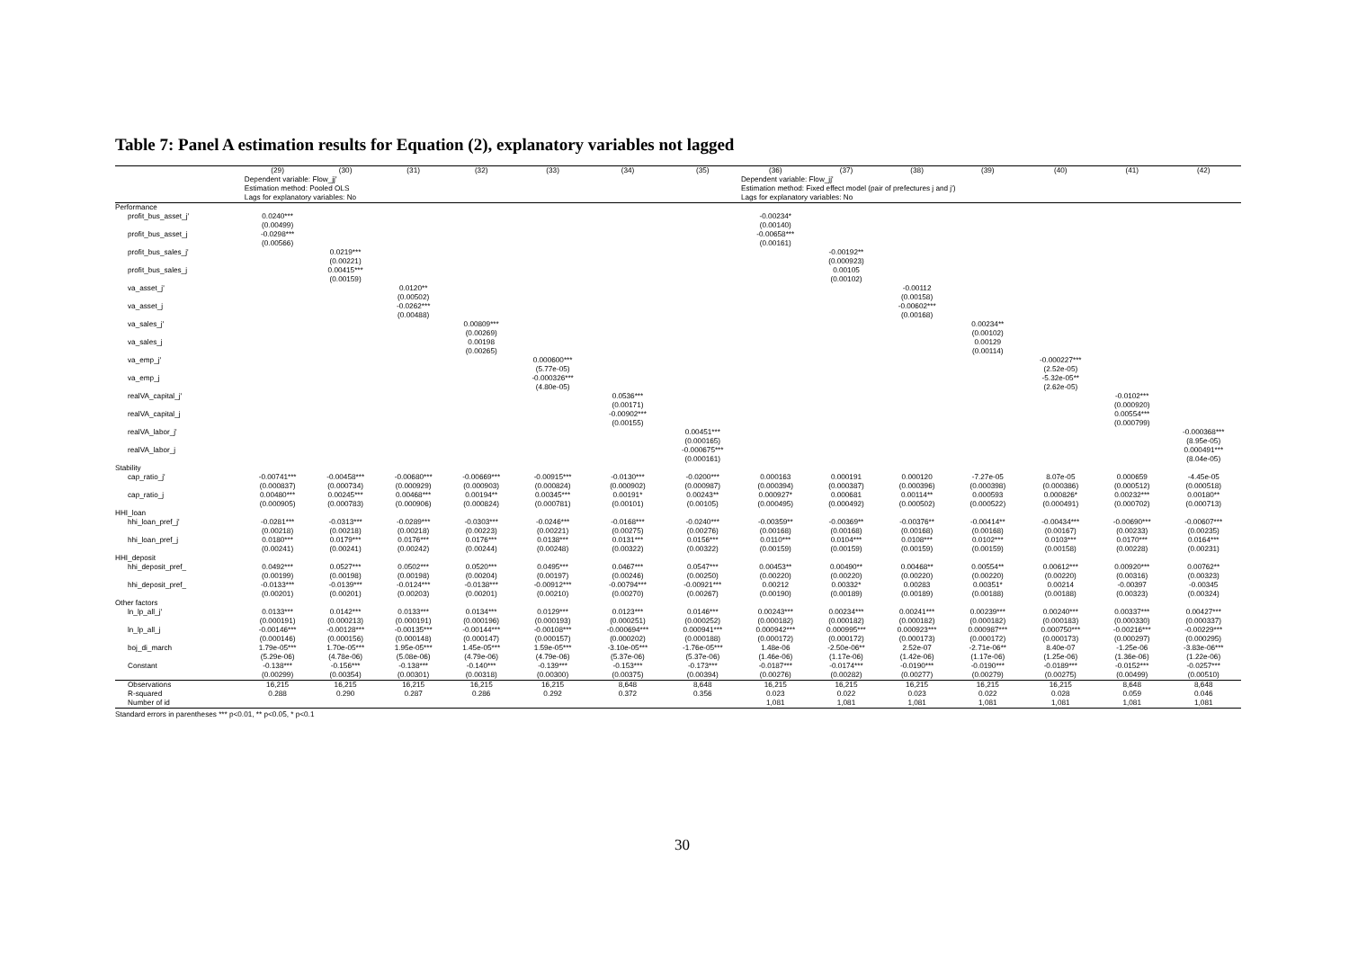Table 7: Panel A estimation results for Equation (2), explanatory variables not lagged
| | (29) | (30) | (31) | (32) | (33) | (34) | (35) | (36) | (37) | (38) | (39) | (40) | (41) | (42) |
| --- | --- | --- | --- | --- | --- | --- | --- | --- | --- | --- | --- | --- | --- | --- |
| | Dependent variable: Flow_jj' | | | | | | | Dependent variable: Flow_jj' | | | | | | |
| | Estimation method: Pooled OLS | | | | | | | Estimation method: Fixed effect model (pair of prefectures j and j') | | | | | | |
| | Lags for explanatory variables: No | | | | | | | Lags for explanatory variables: No | | | | | | |
| Performance | | | | | | | | | | | | | | |
| profit_bus_asset_j' | 0.0240*** | | | | | | | -0.00234* | | | | | | |
| | (0.00499) | | | | | | | (0.00140) | | | | | | |
| profit_bus_asset_j | -0.0298*** | | | | | | | -0.00658*** | | | | | | |
| | (0.00566) | | | | | | | (0.00161) | | | | | | |
| profit_bus_sales_j' | | 0.0219*** | | | | | | | -0.00192** | | | | | |
| | | (0.00221) | | | | | | | (0.000923) | | | | | |
| profit_bus_sales_j | | 0.00415*** | | | | | | | 0.00105 | | | | | |
| | | (0.00159) | | | | | | | (0.00102) | | | | | |
| va_asset_j' | | | 0.0120** | | | | | | | -0.00112 | | | | |
| | | | (0.00502) | | | | | | | (0.00158) | | | | |
| va_asset_j | | | -0.0262*** | | | | | | | -0.00602*** | | | | |
| | | | (0.00488) | | | | | | | (0.00168) | | | | |
| va_sales_j' | | | | 0.00809*** | | | | | | | 0.00234** | | | |
| | | | | (0.00269) | | | | | | | (0.00102) | | | |
| va_sales_j | | | | 0.00198 | | | | | | | 0.00129 | | | |
| | | | | (0.00265) | | | | | | | (0.00114) | | | |
| va_emp_j' | | | | | 0.000600*** | | | | | | | -0.000227*** | | |
| | | | | | (5.77e-05) | | | | | | | (2.52e-05) | | |
| va_emp_j | | | | | -0.000326*** | | | | | | | -5.32e-05** | | |
| | | | | | (4.80e-05) | | | | | | | (2.62e-05) | | |
| realVA_capital_j' | | | | | | 0.0536*** | | | | | | | -0.0102*** | |
| | | | | | | (0.00171) | | | | | | | (0.000920) | |
| realVA_capital_j | | | | | | -0.00902*** | | | | | | | 0.00554*** | |
| | | | | | | (0.00155) | | | | | | | (0.000799) | |
| realVA_labor_j' | | | | | | | 0.00451*** | | | | | | | -0.000368*** |
| | | | | | | | (0.000165) | | | | | | | (8.95e-05) |
| realVA_labor_j | | | | | | | -0.000675*** | | | | | | | 0.000491*** |
| | | | | | | | (0.000161) | | | | | | | (8.04e-05) |
| Stability | | | | | | | | | | | | | | |
| cap_ratio_j' | -0.00741*** | -0.00458*** | -0.00680*** | -0.00669*** | -0.00915*** | -0.0130*** | -0.0200*** | 0.000163 | 0.000191 | 0.000120 | -7.27e-05 | 8.07e-05 | 0.000659 | -4.45e-05 |
| | (0.000837) | (0.000734) | (0.000929) | (0.000903) | (0.000824) | (0.000902) | (0.000987) | (0.000394) | (0.000387) | (0.000396) | (0.000398) | (0.000386) | (0.000512) | (0.000518) |
| cap_ratio_j | 0.00480*** | 0.00245*** | 0.00468*** | 0.00194** | 0.00345*** | 0.00191* | 0.00243** | 0.000927* | 0.000681 | 0.00114** | 0.000593 | 0.000826* | 0.00232*** | 0.00180** |
| | (0.000905) | (0.000783) | (0.000906) | (0.000824) | (0.000781) | (0.00101) | (0.00105) | (0.000495) | (0.000492) | (0.000502) | (0.000522) | (0.000491) | (0.000702) | (0.000713) |
| HHI_loan | | | | | | | | | | | | | | |
| hhi_loan_pref_j' | -0.0281*** | -0.0313*** | -0.0289*** | -0.0303*** | -0.0246*** | -0.0168*** | -0.0240*** | -0.00359** | -0.00369** | -0.00376** | -0.00414** | -0.00434*** | -0.00690*** | -0.00607*** |
| | (0.00218) | (0.00218) | (0.00218) | (0.00223) | (0.00221) | (0.00275) | (0.00276) | (0.00168) | (0.00168) | (0.00168) | (0.00168) | (0.00167) | (0.00233) | (0.00235) |
| hhi_loan_pref_j | 0.0180*** | 0.0179*** | 0.0176*** | 0.0176*** | 0.0138*** | 0.0131*** | 0.0156*** | 0.0110*** | 0.0104*** | 0.0108*** | 0.0102*** | 0.0103*** | 0.0170*** | 0.0164*** |
| | (0.00241) | (0.00241) | (0.00242) | (0.00244) | (0.00248) | (0.00322) | (0.00322) | (0.00159) | (0.00159) | (0.00159) | (0.00159) | (0.00158) | (0.00228) | (0.00231) |
| HHI_deposit | | | | | | | | | | | | | | |
| hhi_deposit_pref_ | 0.0492*** | 0.0527*** | 0.0502*** | 0.0520*** | 0.0495*** | 0.0467*** | 0.0547*** | 0.00453** | 0.00490** | 0.00468** | 0.00554** | 0.00612*** | 0.00920*** | 0.00762** |
| | (0.00199) | (0.00198) | (0.00198) | (0.00204) | (0.00197) | (0.00246) | (0.00250) | (0.00220) | (0.00220) | (0.00220) | (0.00220) | (0.00220) | (0.00316) | (0.00323) |
| hhi_deposit_pref_ | -0.0133*** | -0.0139*** | -0.0124*** | -0.0138*** | -0.00912*** | -0.00794*** | -0.00921*** | 0.00212 | 0.00332* | 0.00283 | 0.00351* | 0.00214 | -0.00397 | -0.00345 |
| | (0.00201) | (0.00201) | (0.00203) | (0.00201) | (0.00210) | (0.00270) | (0.00267) | (0.00190) | (0.00189) | (0.00189) | (0.00188) | (0.00188) | (0.00323) | (0.00324) |
| Other factors | | | | | | | | | | | | | | |
| ln_lp_all_j' | 0.0133*** | 0.0142*** | 0.0133*** | 0.0134*** | 0.0129*** | 0.0123*** | 0.0146*** | 0.00243*** | 0.00234*** | 0.00241*** | 0.00239*** | 0.00240*** | 0.00337*** | 0.00427*** |
| | (0.000191) | (0.000213) | (0.000191) | (0.000196) | (0.000193) | (0.000251) | (0.000252) | (0.000182) | (0.000182) | (0.000182) | (0.000182) | (0.000183) | (0.000330) | (0.000337) |
| ln_lp_all_j | -0.00146*** | -0.00128*** | -0.00135*** | -0.00144*** | -0.00108*** | -0.000694*** | 0.000941*** | 0.000942*** | 0.000995*** | 0.000923*** | 0.000987*** | 0.000750*** | -0.00216*** | -0.00229*** |
| | (0.000146) | (0.000156) | (0.000148) | (0.000147) | (0.000157) | (0.000202) | (0.000188) | (0.000172) | (0.000172) | (0.000173) | (0.000172) | (0.000173) | (0.000297) | (0.000295) |
| boj_di_march | 1.79e-05*** | 1.70e-05*** | 1.95e-05*** | 1.45e-05*** | 1.59e-05*** | -3.10e-05*** | -1.76e-05*** | 1.48e-06 | -2.50e-06** | 2.52e-07 | -2.71e-06** | 8.40e-07 | -1.25e-06 | -3.83e-06*** |
| | (5.29e-06) | (4.78e-06) | (5.08e-06) | (4.79e-06) | (4.79e-06) | (5.37e-06) | (5.37e-06) | (1.46e-06) | (1.17e-06) | (1.42e-06) | (1.17e-06) | (1.25e-06) | (1.36e-06) | (1.22e-06) |
| Constant | -0.138*** | -0.156*** | -0.138*** | -0.140*** | -0.139*** | -0.153*** | -0.173*** | -0.0187*** | -0.0174*** | -0.0190*** | -0.0190*** | -0.0189*** | -0.0152*** | -0.0257*** |
| | (0.00299) | (0.00354) | (0.00301) | (0.00318) | (0.00300) | (0.00375) | (0.00394) | (0.00276) | (0.00282) | (0.00277) | (0.00279) | (0.00275) | (0.00499) | (0.00510) |
| Observations | 16,215 | 16,215 | 16,215 | 16,215 | 16,215 | 8,648 | 8,648 | 16,215 | 16,215 | 16,215 | 16,215 | 16,215 | 8,648 | 8,648 |
| R-squared | 0.288 | 0.290 | 0.287 | 0.286 | 0.292 | 0.372 | 0.356 | 0.023 | 0.022 | 0.023 | 0.022 | 0.028 | 0.059 | 0.046 |
| Number of id | | | | | | | | 1,081 | 1,081 | 1,081 | 1,081 | 1,081 | 1,081 | 1,081 |
Standard errors in parentheses *** p<0.01, ** p<0.05, * p<0.1
30